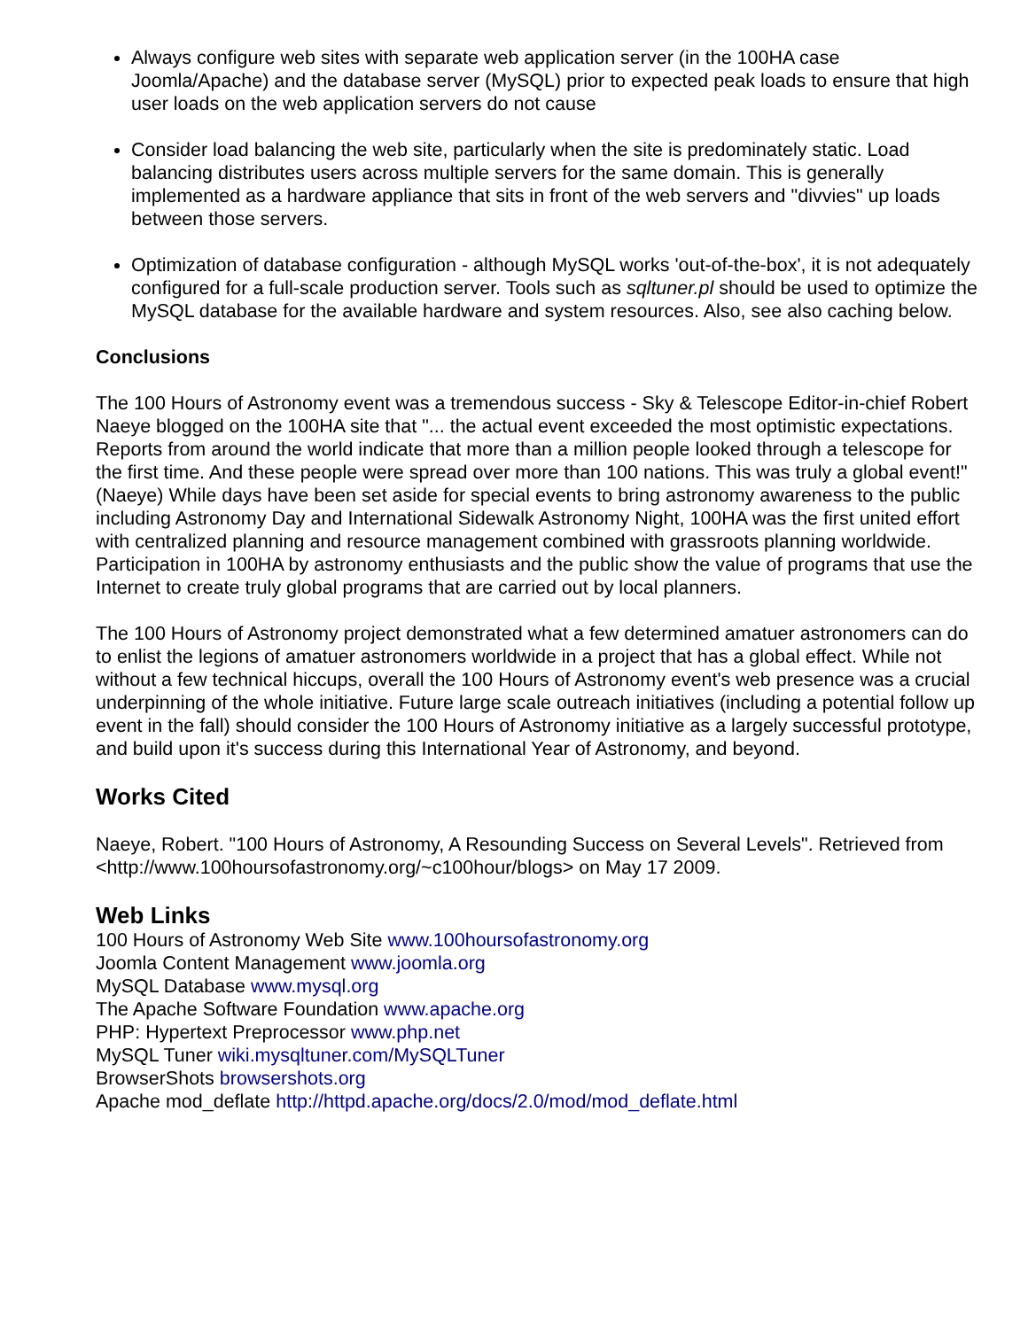Always configure web sites with separate web application server (in the 100HA case Joomla/Apache) and the database server (MySQL) prior to expected peak loads to ensure that high user loads on the web application servers do not cause
Consider load balancing the web site, particularly when the site is predominately static. Load balancing distributes users across multiple servers for the same domain. This is generally implemented as a hardware appliance that sits in front of the web servers and "divvies" up loads between those servers.
Optimization of database configuration - although MySQL works 'out-of-the-box', it is not adequately configured for a full-scale production server. Tools such as sqltuner.pl should be used to optimize the MySQL database for the available hardware and system resources. Also, see also caching below.
Conclusions
The 100 Hours of Astronomy event was a tremendous success - Sky & Telescope Editor-in-chief Robert Naeye blogged on the 100HA site that "... the actual event exceeded the most optimistic expectations. Reports from around the world indicate that more than a million people looked through a telescope for the first time. And these people were spread over more than 100 nations. This was truly a global event!" (Naeye) While days have been set aside for special events to bring astronomy awareness to the public including Astronomy Day and International Sidewalk Astronomy Night, 100HA was the first united effort with centralized planning and resource management combined with grassroots planning worldwide. Participation in 100HA by astronomy enthusiasts and the public show the value of programs that use the Internet to create truly global programs that are carried out by local planners.
The 100 Hours of Astronomy project demonstrated what a few determined amatuer astronomers can do to enlist the legions of amatuer astronomers worldwide in a project that has a global effect. While not without a few technical hiccups, overall the 100 Hours of Astronomy event's web presence was a crucial underpinning of the whole initiative. Future large scale outreach initiatives (including a potential follow up event in the fall) should consider the 100 Hours of Astronomy initiative as a largely successful prototype, and build upon it's success during this International Year of Astronomy, and beyond.
Works Cited
Naeye, Robert. "100 Hours of Astronomy, A Resounding Success on Several Levels". Retrieved from <http://www.100hoursofastronomy.org/~c100hour/blogs> on May 17 2009.
Web Links
100 Hours of Astronomy Web Site www.100hoursofastronomy.org
Joomla Content Management www.joomla.org
MySQL Database www.mysql.org
The Apache Software Foundation www.apache.org
PHP: Hypertext Preprocessor www.php.net
MySQL Tuner wiki.mysqltuner.com/MySQLTuner
BrowserShots browsershots.org
Apache mod_deflate http://httpd.apache.org/docs/2.0/mod/mod_deflate.html